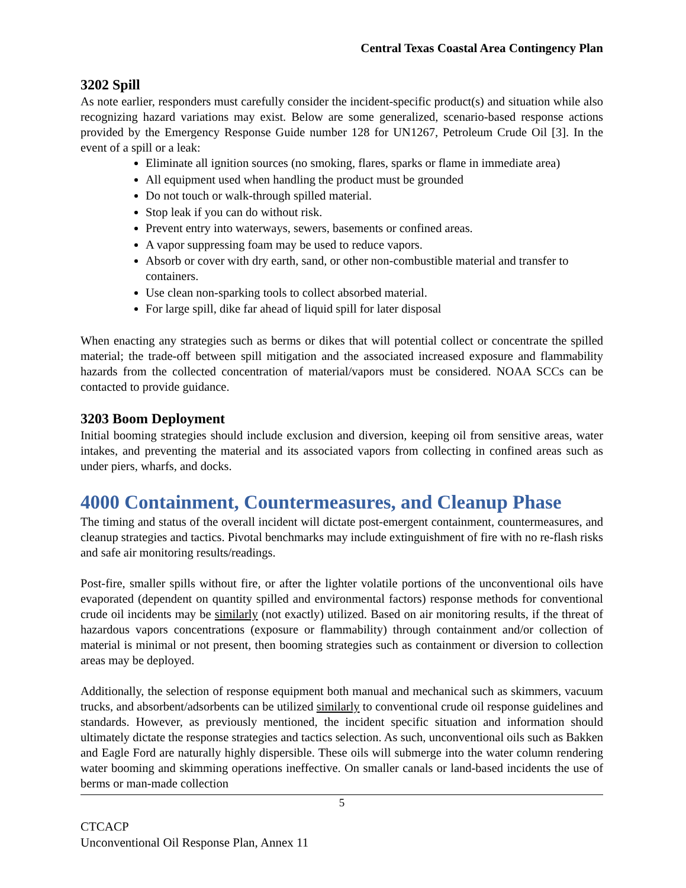Central Texas Coastal Area Contingency Plan
3202 Spill
As note earlier, responders must carefully consider the incident-specific product(s) and situation while also recognizing hazard variations may exist. Below are some generalized, scenario-based response actions provided by the Emergency Response Guide number 128 for UN1267, Petroleum Crude Oil [3]. In the event of a spill or a leak:
Eliminate all ignition sources (no smoking, flares, sparks or flame in immediate area)
All equipment used when handling the product must be grounded
Do not touch or walk-through spilled material.
Stop leak if you can do without risk.
Prevent entry into waterways, sewers, basements or confined areas.
A vapor suppressing foam may be used to reduce vapors.
Absorb or cover with dry earth, sand, or other non-combustible material and transfer to containers.
Use clean non-sparking tools to collect absorbed material.
For large spill, dike far ahead of liquid spill for later disposal
When enacting any strategies such as berms or dikes that will potential collect or concentrate the spilled material; the trade-off between spill mitigation and the associated increased exposure and flammability hazards from the collected concentration of material/vapors must be considered. NOAA SCCs can be contacted to provide guidance.
3203 Boom Deployment
Initial booming strategies should include exclusion and diversion, keeping oil from sensitive areas, water intakes, and preventing the material and its associated vapors from collecting in confined areas such as under piers, wharfs, and docks.
4000 Containment, Countermeasures, and Cleanup Phase
The timing and status of the overall incident will dictate post-emergent containment, countermeasures, and cleanup strategies and tactics. Pivotal benchmarks may include extinguishment of fire with no re-flash risks and safe air monitoring results/readings.
Post-fire, smaller spills without fire, or after the lighter volatile portions of the unconventional oils have evaporated (dependent on quantity spilled and environmental factors) response methods for conventional crude oil incidents may be similarly (not exactly) utilized. Based on air monitoring results, if the threat of hazardous vapors concentrations (exposure or flammability) through containment and/or collection of material is minimal or not present, then booming strategies such as containment or diversion to collection areas may be deployed.
Additionally, the selection of response equipment both manual and mechanical such as skimmers, vacuum trucks, and absorbent/adsorbents can be utilized similarly to conventional crude oil response guidelines and standards. However, as previously mentioned, the incident specific situation and information should ultimately dictate the response strategies and tactics selection. As such, unconventional oils such as Bakken and Eagle Ford are naturally highly dispersible. These oils will submerge into the water column rendering water booming and skimming operations ineffective. On smaller canals or land-based incidents the use of berms or man-made collection
5
CTCACP
Unconventional Oil Response Plan, Annex 11